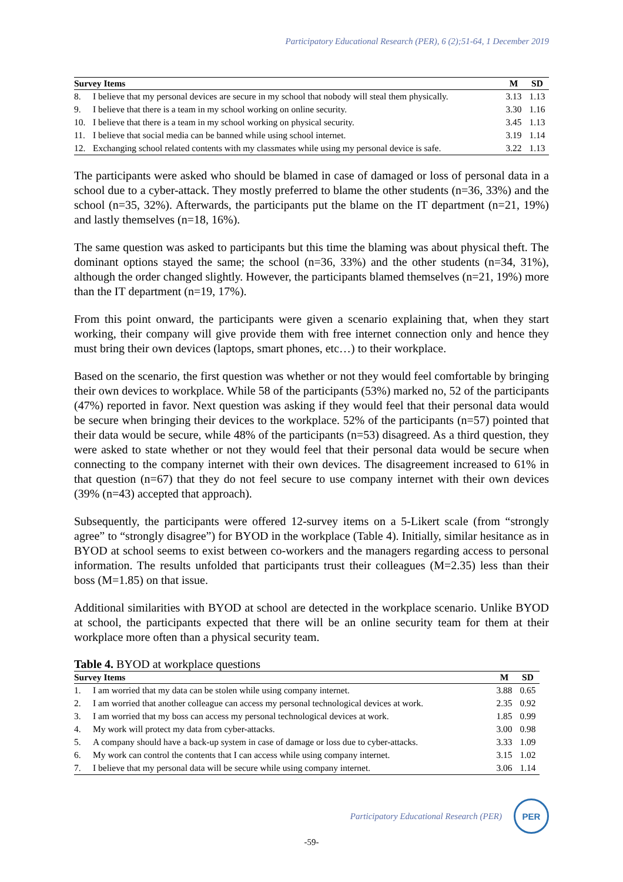Participatory Educational Research (PER), 6 (2);51-64, 1 December 2019
| Survey Items | | M | SD |
| --- | --- | --- | --- |
| 8. | I believe that my personal devices are secure in my school that nobody will steal them physically. | 3.13 | 1.13 |
| 9. | I believe that there is a team in my school working on online security. | 3.30 | 1.16 |
| 10. | I believe that there is a team in my school working on physical security. | 3.45 | 1.13 |
| 11. | I believe that social media can be banned while using school internet. | 3.19 | 1.14 |
| 12. | Exchanging school related contents with my classmates while using my personal device is safe. | 3.22 | 1.13 |
The participants were asked who should be blamed in case of damaged or loss of personal data in a school due to a cyber-attack. They mostly preferred to blame the other students (n=36, 33%) and the school (n=35, 32%). Afterwards, the participants put the blame on the IT department (n=21, 19%) and lastly themselves (n=18, 16%).
The same question was asked to participants but this time the blaming was about physical theft. The dominant options stayed the same; the school (n=36, 33%) and the other students (n=34, 31%), although the order changed slightly. However, the participants blamed themselves (n=21, 19%) more than the IT department (n=19, 17%).
From this point onward, the participants were given a scenario explaining that, when they start working, their company will give provide them with free internet connection only and hence they must bring their own devices (laptops, smart phones, etc…) to their workplace.
Based on the scenario, the first question was whether or not they would feel comfortable by bringing their own devices to workplace. While 58 of the participants (53%) marked no, 52 of the participants (47%) reported in favor. Next question was asking if they would feel that their personal data would be secure when bringing their devices to the workplace. 52% of the participants (n=57) pointed that their data would be secure, while 48% of the participants (n=53) disagreed. As a third question, they were asked to state whether or not they would feel that their personal data would be secure when connecting to the company internet with their own devices. The disagreement increased to 61% in that question (n=67) that they do not feel secure to use company internet with their own devices (39% (n=43) accepted that approach).
Subsequently, the participants were offered 12-survey items on a 5-Likert scale (from “strongly agree” to “strongly disagree”) for BYOD in the workplace (Table 4). Initially, similar hesitance as in BYOD at school seems to exist between co-workers and the managers regarding access to personal information. The results unfolded that participants trust their colleagues (M=2.35) less than their boss (M=1.85) on that issue.
Additional similarities with BYOD at school are detected in the workplace scenario. Unlike BYOD at school, the participants expected that there will be an online security team for them at their workplace more often than a physical security team.
Table 4. BYOD at workplace questions
| Survey Items | | M | SD |
| --- | --- | --- | --- |
| 1. | I am worried that my data can be stolen while using company internet. | 3.88 | 0.65 |
| 2. | I am worried that another colleague can access my personal technological devices at work. | 2.35 | 0.92 |
| 3. | I am worried that my boss can access my personal technological devices at work. | 1.85 | 0.99 |
| 4. | My work will protect my data from cyber-attacks. | 3.00 | 0.98 |
| 5. | A company should have a back-up system in case of damage or loss due to cyber-attacks. | 3.33 | 1.09 |
| 6. | My work can control the contents that I can access while using company internet. | 3.15 | 1.02 |
| 7. | I believe that my personal data will be secure while using company internet. | 3.06 | 1.14 |
Participatory Educational Research (PER)
PER
-59-